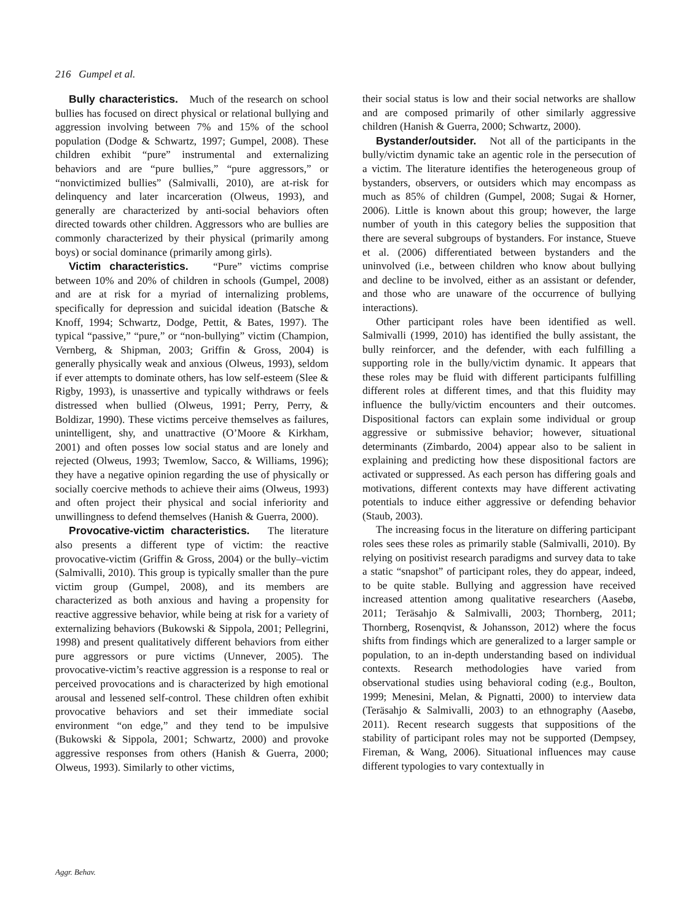216 Gumpel et al.
Bully characteristics. Much of the research on school bullies has focused on direct physical or relational bullying and aggression involving between 7% and 15% of the school population (Dodge & Schwartz, 1997; Gumpel, 2008). These children exhibit “pure” instrumental and externalizing behaviors and are “pure bullies,” “pure aggressors,” or “nonvictimized bullies” (Salmivalli, 2010), are at-risk for delinquency and later incarceration (Olweus, 1993), and generally are characterized by anti-social behaviors often directed towards other children. Aggressors who are bullies are commonly characterized by their physical (primarily among boys) or social dominance (primarily among girls).
Victim characteristics. “Pure” victims comprise between 10% and 20% of children in schools (Gumpel, 2008) and are at risk for a myriad of internalizing problems, specifically for depression and suicidal ideation (Batsche & Knoff, 1994; Schwartz, Dodge, Pettit, & Bates, 1997). The typical “passive,” “pure,” or “non-bullying” victim (Champion, Vernberg, & Shipman, 2003; Griffin & Gross, 2004) is generally physically weak and anxious (Olweus, 1993), seldom if ever attempts to dominate others, has low self-esteem (Slee & Rigby, 1993), is unassertive and typically withdraws or feels distressed when bullied (Olweus, 1991; Perry, Perry, & Boldizar, 1990). These victims perceive themselves as failures, unintelligent, shy, and unattractive (O’Moore & Kirkham, 2001) and often posses low social status and are lonely and rejected (Olweus, 1993; Twemlow, Sacco, & Williams, 1996); they have a negative opinion regarding the use of physically or socially coercive methods to achieve their aims (Olweus, 1993) and often project their physical and social inferiority and unwillingness to defend themselves (Hanish & Guerra, 2000).
Provocative-victim characteristics. The literature also presents a different type of victim: the reactive provocative-victim (Griffin & Gross, 2004) or the bully–victim (Salmivalli, 2010). This group is typically smaller than the pure victim group (Gumpel, 2008), and its members are characterized as both anxious and having a propensity for reactive aggressive behavior, while being at risk for a variety of externalizing behaviors (Bukowski & Sippola, 2001; Pellegrini, 1998) and present qualitatively different behaviors from either pure aggressors or pure victims (Unnever, 2005). The provocative-victim’s reactive aggression is a response to real or perceived provocations and is characterized by high emotional arousal and lessened self-control. These children often exhibit provocative behaviors and set their immediate social environment “on edge,” and they tend to be impulsive (Bukowski & Sippola, 2001; Schwartz, 2000) and provoke aggressive responses from others (Hanish & Guerra, 2000; Olweus, 1993). Similarly to other victims,
their social status is low and their social networks are shallow and are composed primarily of other similarly aggressive children (Hanish & Guerra, 2000; Schwartz, 2000).
Bystander/outsider. Not all of the participants in the bully/victim dynamic take an agentic role in the persecution of a victim. The literature identifies the heterogeneous group of bystanders, observers, or outsiders which may encompass as much as 85% of children (Gumpel, 2008; Sugai & Horner, 2006). Little is known about this group; however, the large number of youth in this category belies the supposition that there are several subgroups of bystanders. For instance, Stueve et al. (2006) differentiated between bystanders and the uninvolved (i.e., between children who know about bullying and decline to be involved, either as an assistant or defender, and those who are unaware of the occurrence of bullying interactions).
Other participant roles have been identified as well. Salmivalli (1999, 2010) has identified the bully assistant, the bully reinforcer, and the defender, with each fulfilling a supporting role in the bully/victim dynamic. It appears that these roles may be fluid with different participants fulfilling different roles at different times, and that this fluidity may influence the bully/victim encounters and their outcomes. Dispositional factors can explain some individual or group aggressive or submissive behavior; however, situational determinants (Zimbardo, 2004) appear also to be salient in explaining and predicting how these dispositional factors are activated or suppressed. As each person has differing goals and motivations, different contexts may have different activating potentials to induce either aggressive or defending behavior (Staub, 2003).
The increasing focus in the literature on differing participant roles sees these roles as primarily stable (Salmivalli, 2010). By relying on positivist research paradigms and survey data to take a static “snapshot” of participant roles, they do appear, indeed, to be quite stable. Bullying and aggression have received increased attention among qualitative researchers (Aasebø, 2011; Teräsahjo & Salmivalli, 2003; Thornberg, 2011; Thornberg, Rosenqvist, & Johansson, 2012) where the focus shifts from findings which are generalized to a larger sample or population, to an in-depth understanding based on individual contexts. Research methodologies have varied from observational studies using behavioral coding (e.g., Boulton, 1999; Menesini, Melan, & Pignatti, 2000) to interview data (Teräsahjo & Salmivalli, 2003) to an ethnography (Aasebø, 2011). Recent research suggests that suppositions of the stability of participant roles may not be supported (Dempsey, Fireman, & Wang, 2006). Situational influences may cause different typologies to vary contextually in
Aggr. Behav.